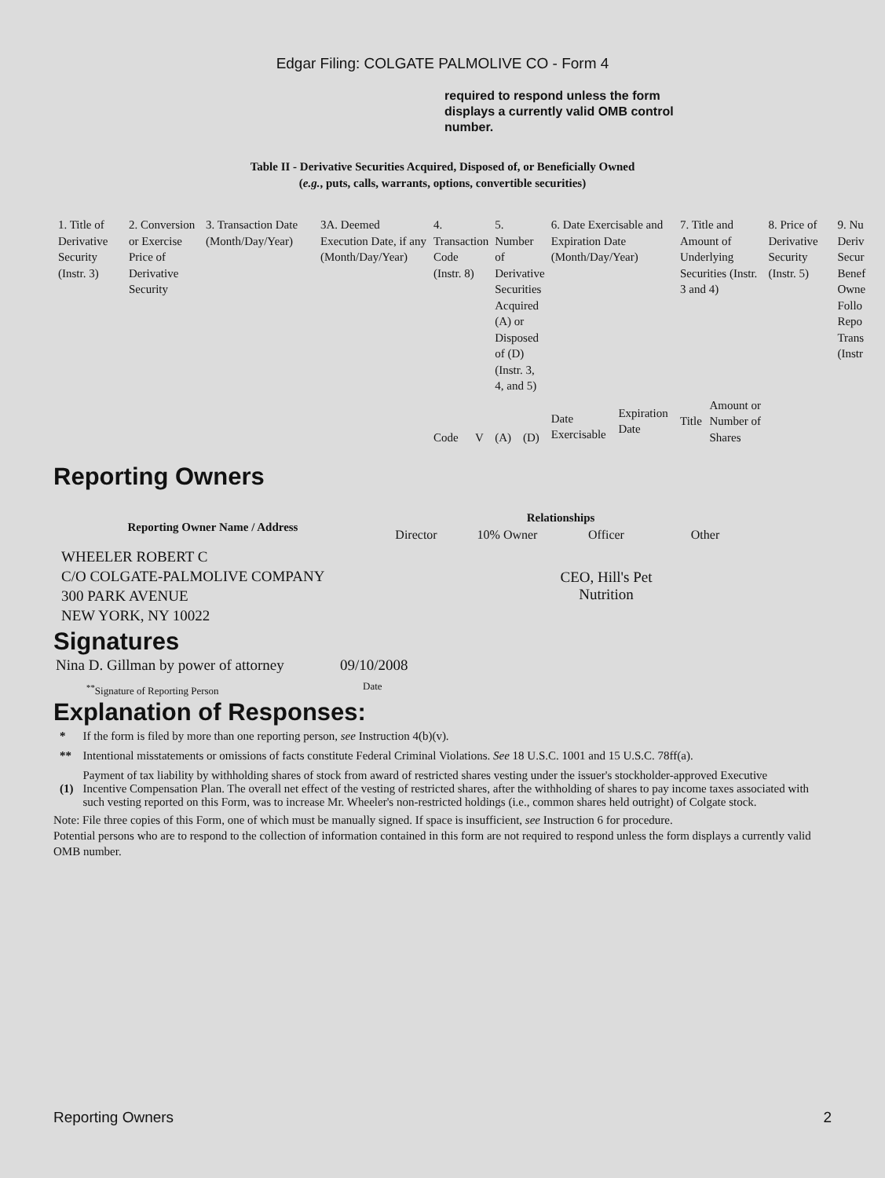Edgar Filing: COLGATE PALMOLIVE CO - Form 4
required to respond unless the form displays a currently valid OMB control number.
Table II - Derivative Securities Acquired, Disposed of, or Beneficially Owned
(e.g., puts, calls, warrants, options, convertible securities)
| 1. Title of Derivative Security (Instr. 3) | 2. Conversion or Exercise Price of Derivative Security | 3. Transaction Date (Month/Day/Year) | 3A. Deemed Execution Date, if any (Month/Day/Year) | 4. Transaction Code (Instr. 8) | | 5. Number of Derivative Securities Acquired (A) or Disposed of (D) (Instr. 3, 4, and 5) | | 6. Date Exercisable and Expiration Date (Month/Day/Year) | | 7. Title and Amount of Underlying Securities (Instr. 3 and 4) | | 8. Price of Derivative Security (Instr. 5) | 9. Nu Deriv Secur Benef Owne Follo Repo Trans (Instr |
| | | | | Code | V | (A) | (D) | Date Exercisable | Expiration Date | Title | Amount or Number of Shares | | |
Reporting Owners
| Reporting Owner Name / Address | Relationships | | | |
| --- | --- | --- | --- | --- |
| | Director | 10% Owner | Officer | Other |
| WHEELER ROBERT C C/O COLGATE-PALMOLIVE COMPANY 300 PARK AVENUE NEW YORK, NY 10022 | | | CEO, Hill's Pet Nutrition | |
Signatures
| Nina D. Gillman by power of attorney | 09/10/2008 |
| <sup>**</sup> Signature of Reporting Person | Date |
Explanation of Responses:
| * | If the form is filed by more than one reporting person, see Instruction 4(b)(v). |
| ** | Intentional misstatements or omissions of facts constitute Federal Criminal Violations. See 18 U.S.C. 1001 and 15 U.S.C. 78ff(a). |
| (1) | Payment of tax liability by withholding shares of stock from award of restricted shares vesting under the issuer's stockholder-approved Executive Incentive Compensation Plan. The overall net effect of the vesting of restricted shares, after the withholding of shares to pay income taxes associated with such vesting reported on this Form, was to increase Mr. Wheeler's non-restricted holdings (i.e., common shares held outright) of Colgate stock. |
Note: File three copies of this Form, one of which must be manually signed. If space is insufficient, see Instruction 6 for procedure.
Potential persons who are to respond to the collection of information contained in this form are not required to respond unless the form displays a currently valid OMB number.
Reporting Owners 2